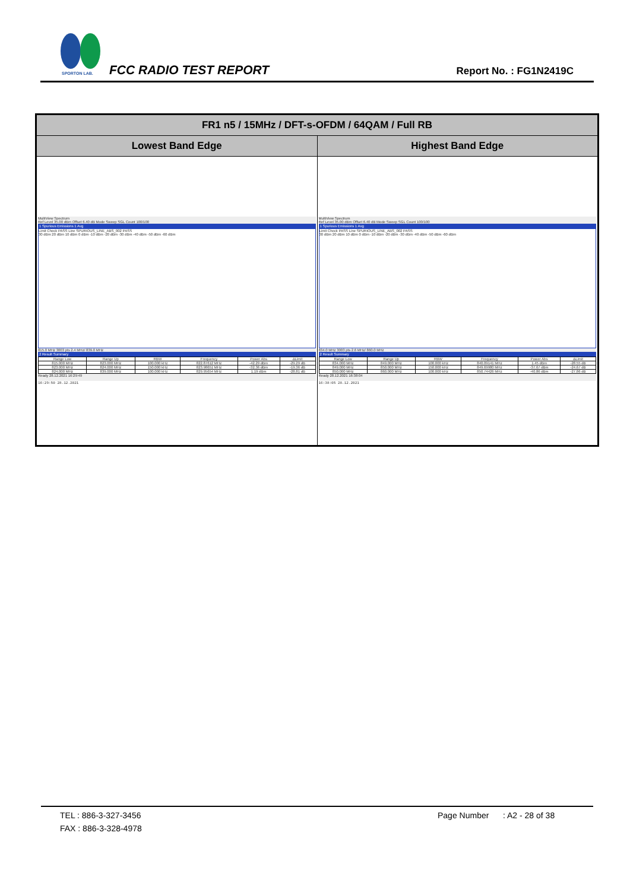SPORTON LAB.
FCC RADIO TEST REPORT Report No. : FG1N2419C
| FR1 n5 / 15MHz / DFT-s-OFDM / 64QAM / Full RB | |
| --- | --- |
| Lowest Band Edge | Highest Band Edge |
| MultiView Spectrum Ref Level 35.00 dBm Offset 6.40 dB Mode Sweep SGL Count 100/100 1 Spurious Emissions 1 Avg Limit Check PASS Line SPURIOUS_LINE_ABS_002 PASS 30 dBm 20 dBm 10 dBm 0 dBm -10 dBm -20 dBm -30 dBm -40 dBm -50 dBm -60 dBm 815.0 MHz 3003 pts 2.4 MHz/ 839.0 MHz 2 Result Summary / Range Low / Range Up / RBW / Frequency / Power Abs / ΔLimit / / 815.000 MHz / 823.000 MHz / 100.000 kHz / 822.87612 MHz / -42.29 dBm / -29.29 dB / / 823.000 MHz / 824.000 MHz / 150.000 kHz / 823.98651 MHz / -32.36 dBm / -19.36 dB / / 824.000 MHz / 839.000 MHz / 100.000 kHz / 829.95654 MHz / 1.19 dBm / -28.81 dB / Ready 28.12.2021 16:29:49 16:29:50 28.12.2021 | MultiView Spectrum Ref Level 35.00 dBm Offset 6.40 dB Mode Sweep SGL Count 100/100 1 Spurious Emissions 1 Avg Limit Check PASS Line SPURIOUS_LINE_ABS_002 PASS 30 dBm 20 dBm 10 dBm 0 dBm -10 dBm -20 dBm -30 dBm -40 dBm -50 dBm -60 dBm 834.0 MHz 3003 pts 2.6 MHz/ 860.0 MHz 2 Result Summary / Range Low / Range Up / RBW / Frequency / Power Abs / ΔLimit / / 834.000 MHz / 849.000 MHz / 100.000 kHz / 840.09141 MHz / 1.45 dBm / -28.55 dB / / 849.000 MHz / 850.000 MHz / 150.000 kHz / 849.69980 MHz / -37.67 dBm / -24.67 dB / / 850.000 MHz / 860.000 MHz / 100.000 kHz / 850.74426 MHz / -40.86 dBm / -27.86 dB / Ready 28.12.2021 16:38:04 16:38:05 28.12.2021 |
TEL : 886-3-327-3456 Page Number: A2 - 28 of 38
FAX : 886-3-328-4978